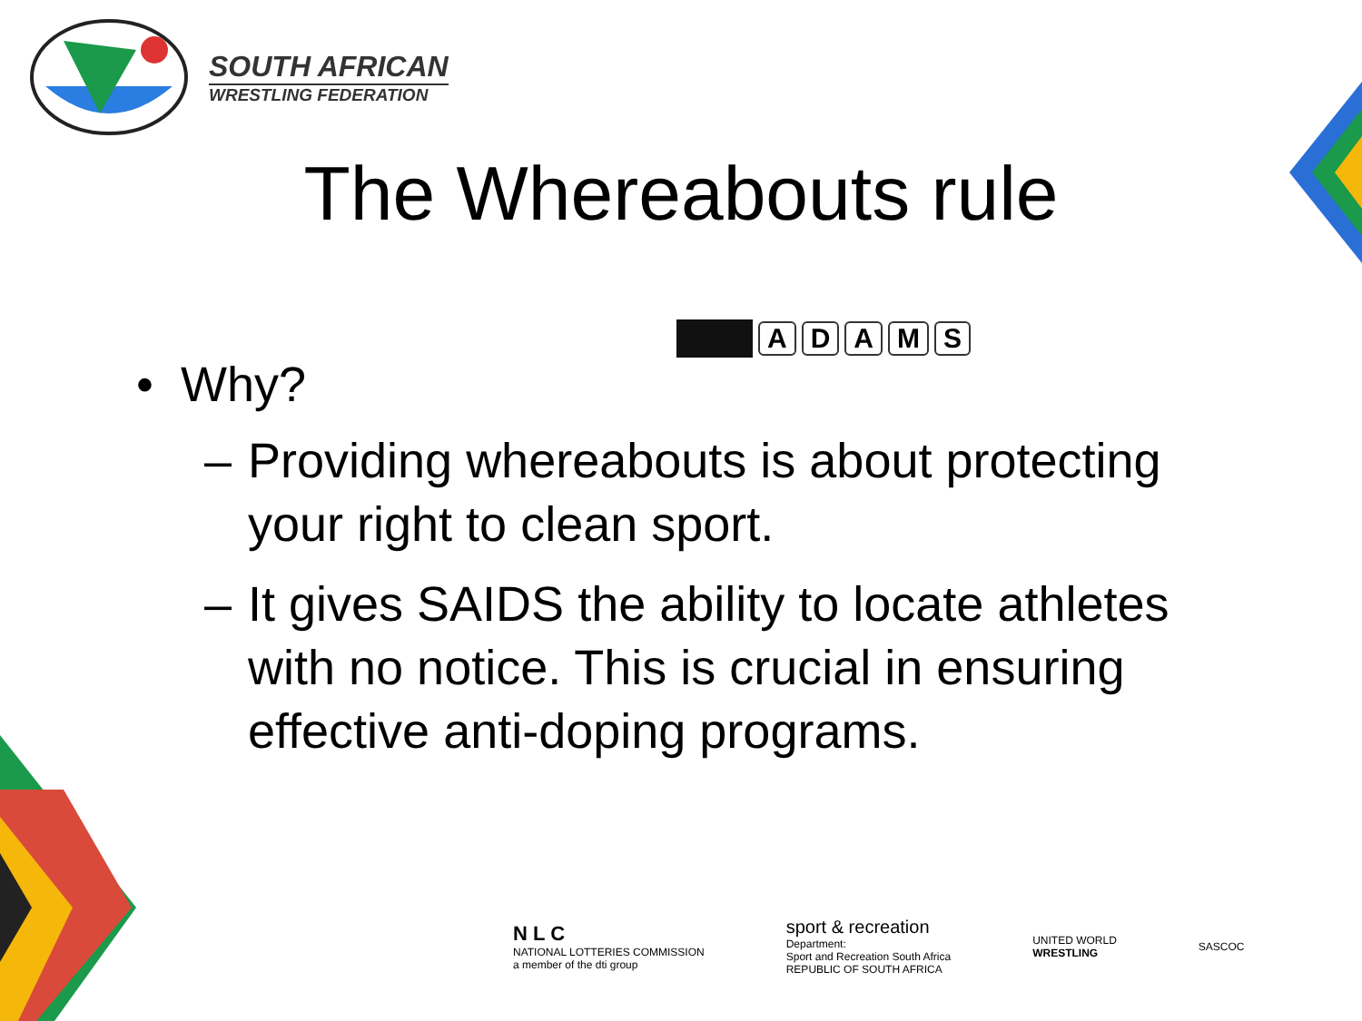SOUTH AFRICAN
WRESTLING FEDERATION
The Whereabouts rule
ADAMS
• Why?
– Providing whereabouts is about protecting your right to clean sport.
– It gives SAIDS the ability to locate athletes with no notice. This is crucial in ensuring effective anti-doping programs.
N L C
NATIONAL LOTTERIES COMMISSION
a member of the dti group
sport & recreation
Department:
Sport and Recreation South Africa
REPUBLIC OF SOUTH AFRICA
UNITED WORLD
WRESTLING
SASCOC